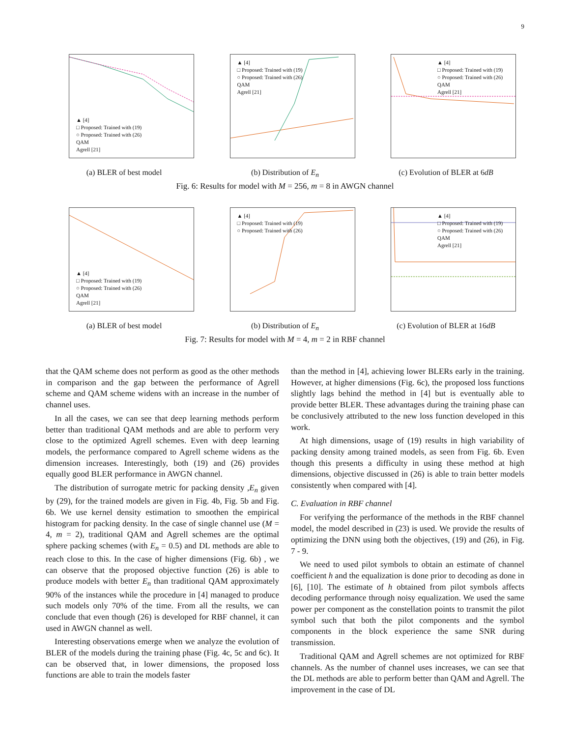9
▲ [4]
□ Proposed: Trained with (19)
○ Proposed: Trained with (26)
QAM
Agrell [21]
(a) BLER of best model
▲ [4]
□ Proposed: Trained with (19)
○ Proposed: Trained with (26)
QAM
Agrell [21]
(b) Distribution of E<sub>n</sub>
▲ [4]
□ Proposed: Trained with (19)
○ Proposed: Trained with (26)
QAM
Agrell [21]
(c) Evolution of BLER at 6dB
Fig. 6: Results for model with M = 256, m = 8 in AWGN channel
▲ [4]
□ Proposed: Trained with (19)
○ Proposed: Trained with (26)
QAM
Agrell [21]
(a) BLER of best model
▲ [4]
□ Proposed: Trained with (19)
○ Proposed: Trained with (26)
(b) Distribution of E<sub>n</sub>
▲ [4]
□ Proposed: Trained with (19)
○ Proposed: Trained with (26)
QAM
Agrell [21]
(c) Evolution of BLER at 16dB
Fig. 7: Results for model with M = 4, m = 2 in RBF channel
that the QAM scheme does not perform as good as the other methods in comparison and the gap between the performance of Agrell scheme and QAM scheme widens with an increase in the number of channel uses.
In all the cases, we can see that deep learning methods perform better than traditional QAM methods and are able to perform very close to the optimized Agrell schemes. Even with deep learning models, the performance compared to Agrell scheme widens as the dimension increases. Interestingly, both (19) and (26) provides equally good BLER performance in AWGN channel.
The distribution of surrogate metric for packing density ,E<sub>n</sub> given by (29), for the trained models are given in Fig. 4b, Fig. 5b and Fig. 6b. We use kernel density estimation to smoothen the empirical histogram for packing density. In the case of single channel use (M = 4, m = 2), traditional QAM and Agrell schemes are the optimal sphere packing schemes (with E<sub>n</sub> = 0.5) and DL methods are able to reach close to this. In the case of higher dimensions (Fig. 6b) , we can observe that the proposed objective function (26) is able to produce models with better E<sub>n</sub> than traditional QAM approximately 90% of the instances while the procedure in [4] managed to produce such models only 70% of the time. From all the results, we can conclude that even though (26) is developed for RBF channel, it can used in AWGN channel as well.
Interesting observations emerge when we analyze the evolution of BLER of the models during the training phase (Fig. 4c, 5c and 6c). It can be observed that, in lower dimensions, the proposed loss functions are able to train the models faster
than the method in [4], achieving lower BLERs early in the training. However, at higher dimensions (Fig. 6c), the proposed loss functions slightly lags behind the method in [4] but is eventually able to provide better BLER. These advantages during the training phase can be conclusively attributed to the new loss function developed in this work.
At high dimensions, usage of (19) results in high variability of packing density among trained models, as seen from Fig. 6b. Even though this presents a difficulty in using these method at high dimensions, objective discussed in (26) is able to train better models consistently when compared with [4].
C. Evaluation in RBF channel
For verifying the performance of the methods in the RBF channel model, the model described in (23) is used. We provide the results of optimizing the DNN using both the objectives, (19) and (26), in Fig. 7 - 9.
We need to used pilot symbols to obtain an estimate of channel coefficient h and the equalization is done prior to decoding as done in [6], [10]. The estimate of h obtained from pilot symbols affects decoding performance through noisy equalization. We used the same power per component as the constellation points to transmit the pilot symbol such that both the pilot components and the symbol components in the block experience the same SNR during transmission.
Traditional QAM and Agrell schemes are not optimized for RBF channels. As the number of channel uses increases, we can see that the DL methods are able to perform better than QAM and Agrell. The improvement in the case of DL